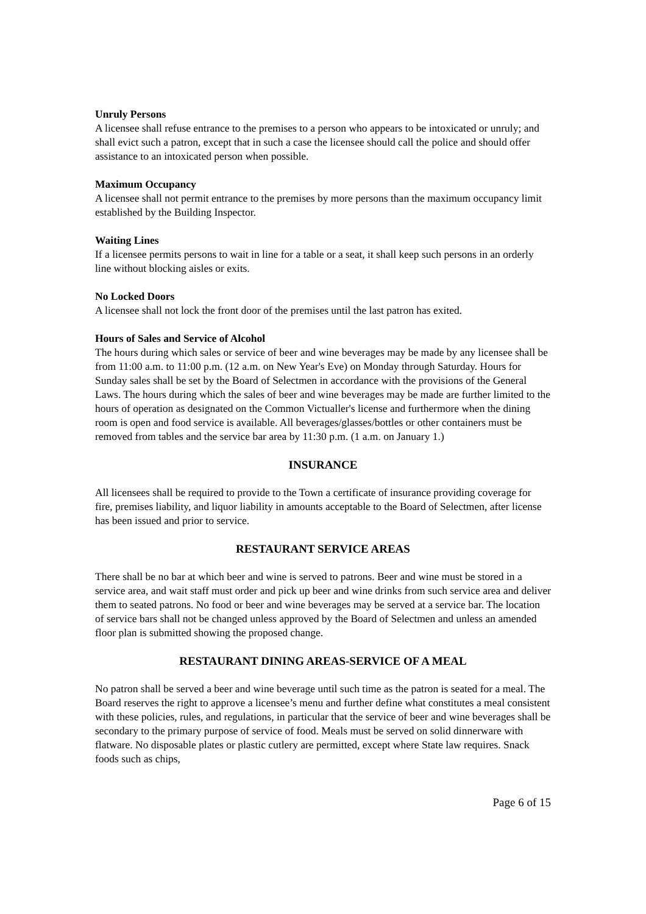Unruly Persons
A licensee shall refuse entrance to the premises to a person who appears to be intoxicated or unruly; and shall evict such a patron, except that in such a case the licensee should call the police and should offer assistance to an intoxicated person when possible.
Maximum Occupancy
A licensee shall not permit entrance to the premises by more persons than the maximum occupancy limit established by the Building Inspector.
Waiting Lines
If a licensee permits persons to wait in line for a table or a seat, it shall keep such persons in an orderly line without blocking aisles or exits.
No Locked Doors
A licensee shall not lock the front door of the premises until the last patron has exited.
Hours of Sales and Service of Alcohol
The hours during which sales or service of beer and wine beverages may be made by any licensee shall be from 11:00 a.m. to 11:00 p.m. (12 a.m. on New Year's Eve) on Monday through Saturday. Hours for Sunday sales shall be set by the Board of Selectmen in accordance with the provisions of the General Laws. The hours during which the sales of beer and wine beverages may be made are further limited to the hours of operation as designated on the Common Victualler's license and furthermore when the dining room is open and food service is available. All beverages/glasses/bottles or other containers must be removed from tables and the service bar area by 11:30 p.m. (1 a.m. on January 1.)
INSURANCE
All licensees shall be required to provide to the Town a certificate of insurance providing coverage for fire, premises liability, and liquor liability in amounts acceptable to the Board of Selectmen, after license has been issued and prior to service.
RESTAURANT SERVICE AREAS
There shall be no bar at which beer and wine is served to patrons. Beer and wine must be stored in a service area, and wait staff must order and pick up beer and wine drinks from such service area and deliver them to seated patrons. No food or beer and wine beverages may be served at a service bar. The location of service bars shall not be changed unless approved by the Board of Selectmen and unless an amended floor plan is submitted showing the proposed change.
RESTAURANT DINING AREAS-SERVICE OF A MEAL
No patron shall be served a beer and wine beverage until such time as the patron is seated for a meal. The Board reserves the right to approve a licensee’s menu and further define what constitutes a meal consistent with these policies, rules, and regulations, in particular that the service of beer and wine beverages shall be secondary to the primary purpose of service of food. Meals must be served on solid dinnerware with flatware. No disposable plates or plastic cutlery are permitted, except where State law requires. Snack foods such as chips,
Page 6 of 15